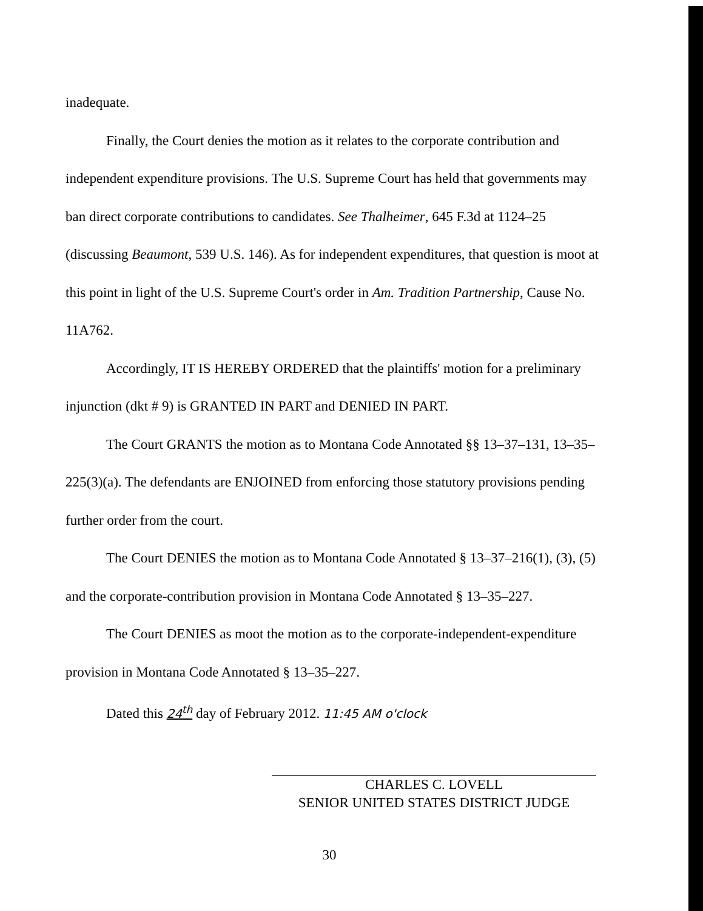inadequate.
Finally, the Court denies the motion as it relates to the corporate contribution and independent expenditure provisions. The U.S. Supreme Court has held that governments may ban direct corporate contributions to candidates. See Thalheimer, 645 F.3d at 1124–25 (discussing Beaumont, 539 U.S. 146). As for independent expenditures, that question is moot at this point in light of the U.S. Supreme Court's order in Am. Tradition Partnership, Cause No. 11A762.
Accordingly, IT IS HEREBY ORDERED that the plaintiffs' motion for a preliminary injunction (dkt # 9) is GRANTED IN PART and DENIED IN PART.
The Court GRANTS the motion as to Montana Code Annotated §§ 13–37–131, 13–35–225(3)(a). The defendants are ENJOINED from enforcing those statutory provisions pending further order from the court.
The Court DENIES the motion as to Montana Code Annotated § 13–37–216(1), (3), (5) and the corporate-contribution provision in Montana Code Annotated § 13–35–227.
The Court DENIES as moot the motion as to the corporate-independent-expenditure provision in Montana Code Annotated § 13–35–227.
Dated this 24<sup>th</sup> day of February 2012. 11:45 AM o'clock
CHARLES C. LOVELL
SENIOR UNITED STATES DISTRICT JUDGE
30